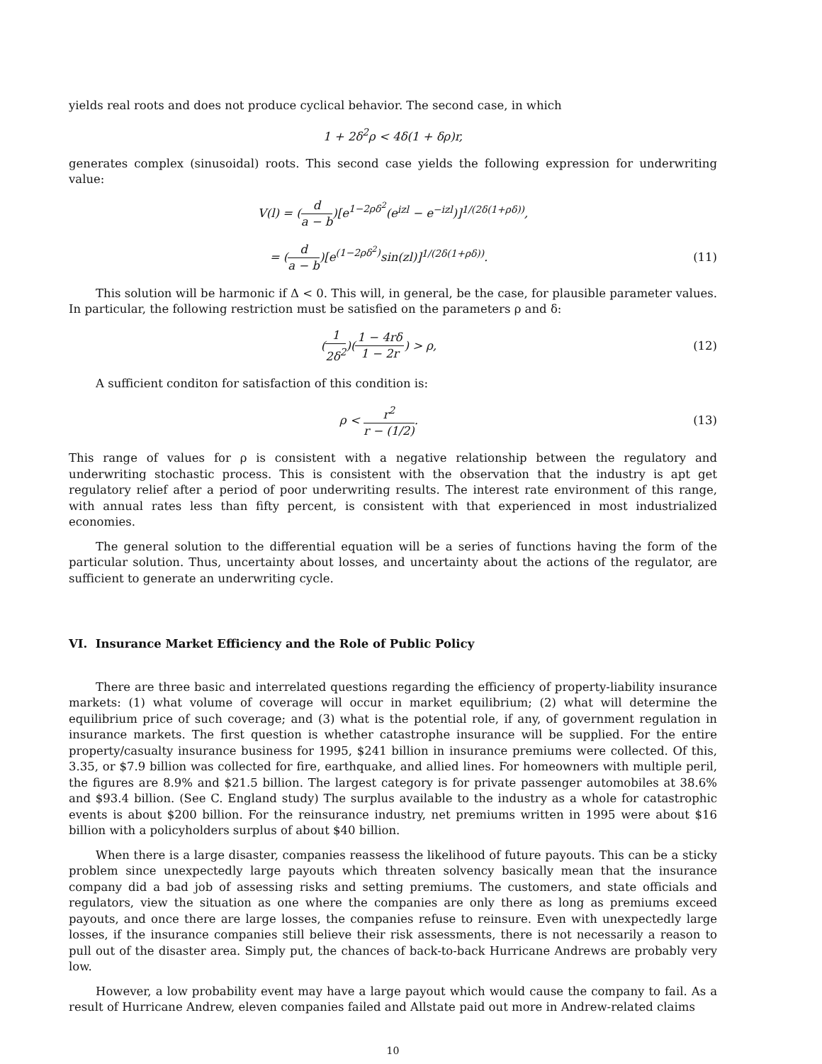yields real roots and does not produce cyclical behavior. The second case, in which
1 + 2δ<sup>2</sup>ρ < 4δ(1 + δρ)r,
generates complex (sinusoidal) roots. This second case yields the following expression for underwriting value:
V(l) = (d a − b)[e<sup>1−2ρδ<sup>2</sup></sup>(e<sup>izl</sup> − e<sup>−izl</sup>)]<sup>1/(2δ(1+ρδ))</sup>,
= (d a − b)[e<sup>(1−2ρδ<sup>2</sup>)</sup>sin(zl)]<sup>1/(2δ(1+ρδ))</sup>.
(11)
This solution will be harmonic if Δ < 0. This will, in general, be the case, for plausible parameter values. In particular, the following restriction must be satisfied on the parameters ρ and δ:
(1 2δ<sup>2</sup>)(1 − 4rδ 1 − 2r) > ρ, (12)
A sufficient conditon for satisfaction of this condition is:
ρ < r<sup>2</sup> r − (1/2). (13)
This range of values for ρ is consistent with a negative relationship between the regulatory and underwriting stochastic process. This is consistent with the observation that the industry is apt get regulatory relief after a period of poor underwriting results. The interest rate environment of this range, with annual rates less than fifty percent, is consistent with that experienced in most industrialized economies.
The general solution to the differential equation will be a series of functions having the form of the particular solution. Thus, uncertainty about losses, and uncertainty about the actions of the regulator, are sufficient to generate an underwriting cycle.
VI. Insurance Market Efficiency and the Role of Public Policy
There are three basic and interrelated questions regarding the efficiency of property-liability insurance markets: (1) what volume of coverage will occur in market equilibrium; (2) what will determine the equilibrium price of such coverage; and (3) what is the potential role, if any, of government regulation in insurance markets. The first question is whether catastrophe insurance will be supplied. For the entire property/casualty insurance business for 1995, $241 billion in insurance premiums were collected. Of this, 3.35, or $7.9 billion was collected for fire, earthquake, and allied lines. For homeowners with multiple peril, the figures are 8.9% and $21.5 billion. The largest category is for private passenger automobiles at 38.6% and $93.4 billion. (See C. England study) The surplus available to the industry as a whole for catastrophic events is about $200 billion. For the reinsurance industry, net premiums written in 1995 were about $16 billion with a policyholders surplus of about $40 billion.
When there is a large disaster, companies reassess the likelihood of future payouts. This can be a sticky problem since unexpectedly large payouts which threaten solvency basically mean that the insurance company did a bad job of assessing risks and setting premiums. The customers, and state officials and regulators, view the situation as one where the companies are only there as long as premiums exceed payouts, and once there are large losses, the companies refuse to reinsure. Even with unexpectedly large losses, if the insurance companies still believe their risk assessments, there is not necessarily a reason to pull out of the disaster area. Simply put, the chances of back-to-back Hurricane Andrews are probably very low.
However, a low probability event may have a large payout which would cause the company to fail. As a result of Hurricane Andrew, eleven companies failed and Allstate paid out more in Andrew-related claims
10